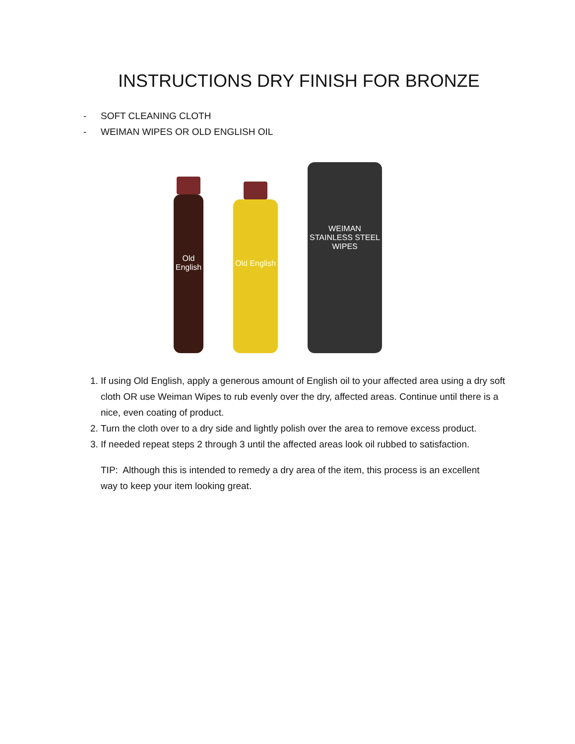INSTRUCTIONS DRY FINISH FOR BRONZE
- SOFT CLEANING CLOTH
- WEIMAN WIPES OR OLD ENGLISH OIL
Old English
Old English
WEIMAN
STAINLESS STEEL WIPES
1. If using Old English, apply a generous amount of English oil to your affected area using a dry soft cloth OR use Weiman Wipes to rub evenly over the dry, affected areas. Continue until there is a nice, even coating of product.
2. Turn the cloth over to a dry side and lightly polish over the area to remove excess product.
3. If needed repeat steps 2 through 3 until the affected areas look oil rubbed to satisfaction.
TIP: Although this is intended to remedy a dry area of the item, this process is an excellent way to keep your item looking great.